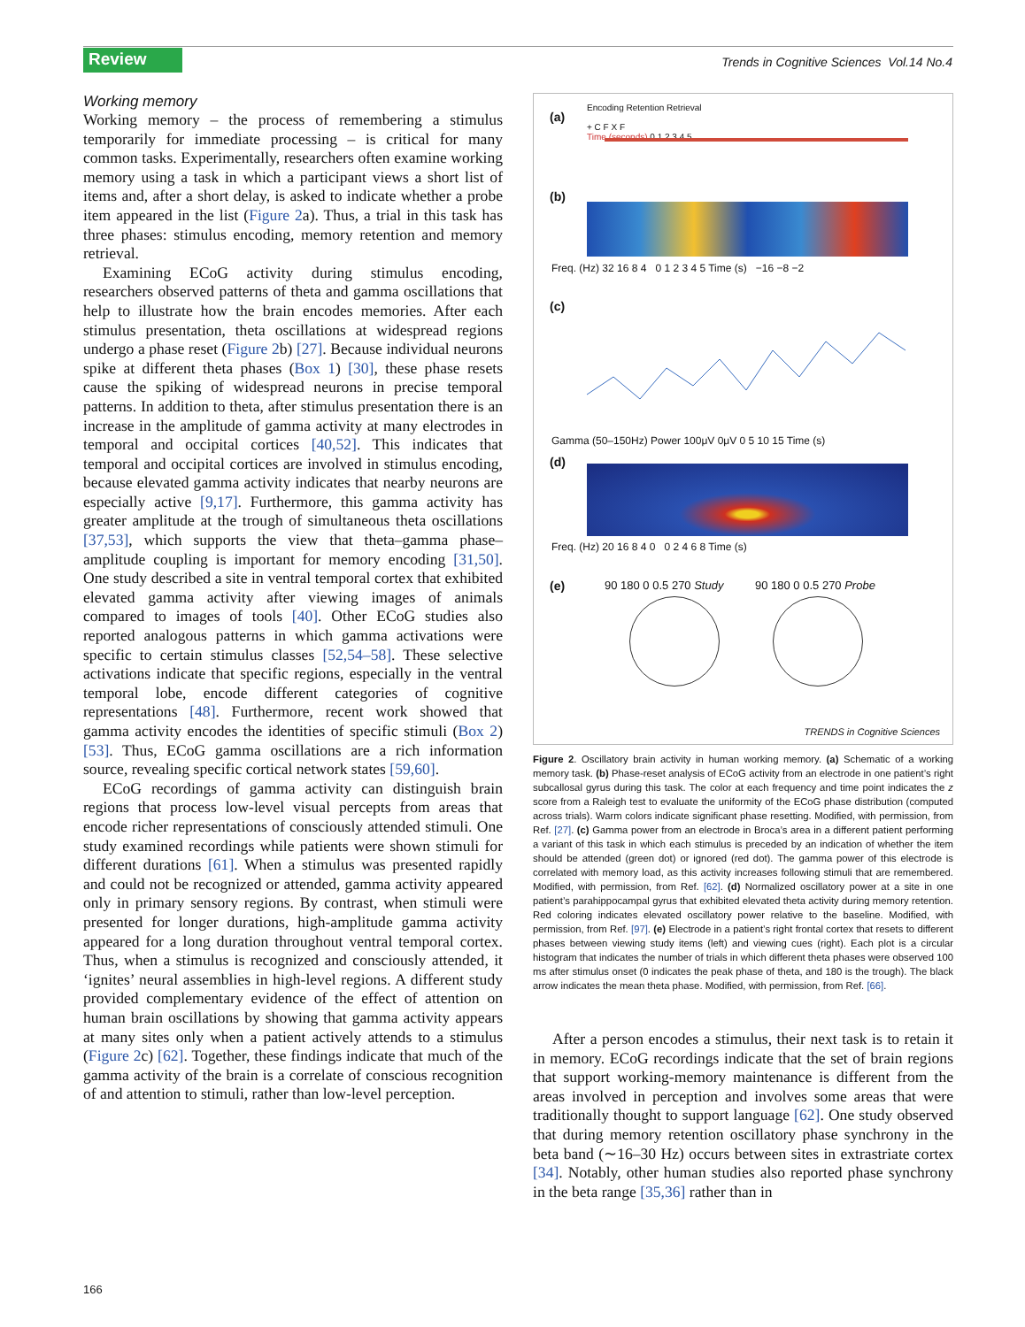Review
Trends in Cognitive Sciences Vol.14 No.4
Working memory
Working memory – the process of remembering a stimulus temporarily for immediate processing – is critical for many common tasks. Experimentally, researchers often examine working memory using a task in which a participant views a short list of items and, after a short delay, is asked to indicate whether a probe item appeared in the list (Figure 2a). Thus, a trial in this task has three phases: stimulus encoding, memory retention and memory retrieval.
Examining ECoG activity during stimulus encoding, researchers observed patterns of theta and gamma oscillations that help to illustrate how the brain encodes memories. After each stimulus presentation, theta oscillations at widespread regions undergo a phase reset (Figure 2b) [27]. Because individual neurons spike at different theta phases (Box 1) [30], these phase resets cause the spiking of widespread neurons in precise temporal patterns. In addition to theta, after stimulus presentation there is an increase in the amplitude of gamma activity at many electrodes in temporal and occipital cortices [40,52]. This indicates that temporal and occipital cortices are involved in stimulus encoding, because elevated gamma activity indicates that nearby neurons are especially active [9,17]. Furthermore, this gamma activity has greater amplitude at the trough of simultaneous theta oscillations [37,53], which supports the view that theta–gamma phase–amplitude coupling is important for memory encoding [31,50]. One study described a site in ventral temporal cortex that exhibited elevated gamma activity after viewing images of animals compared to images of tools [40]. Other ECoG studies also reported analogous patterns in which gamma activations were specific to certain stimulus classes [52,54–58]. These selective activations indicate that specific regions, especially in the ventral temporal lobe, encode different categories of cognitive representations [48]. Furthermore, recent work showed that gamma activity encodes the identities of specific stimuli (Box 2) [53]. Thus, ECoG gamma oscillations are a rich information source, revealing specific cortical network states [59,60].
ECoG recordings of gamma activity can distinguish brain regions that process low-level visual percepts from areas that encode richer representations of consciously attended stimuli. One study examined recordings while patients were shown stimuli for different durations [61]. When a stimulus was presented rapidly and could not be recognized or attended, gamma activity appeared only in primary sensory regions. By contrast, when stimuli were presented for longer durations, high-amplitude gamma activity appeared for a long duration throughout ventral temporal cortex. Thus, when a stimulus is recognized and consciously attended, it ‘ignites’ neural assemblies in high-level regions. A different study provided complementary evidence of the effect of attention on human brain oscillations by showing that gamma activity appears at many sites only when a patient actively attends to a stimulus (Figure 2c) [62]. Together, these findings indicate that much of the gamma activity of the brain is a correlate of conscious recognition of and attention to stimuli, rather than low-level perception.
(a)
Encoding Retention Retrieval
+ C F X F
Time (seconds) 0 1 2 3 4 5
(b)
Freq. (Hz) 32 16 8 4 0 1 2 3 4 5 Time (s) −16 −8 −2
(c)
Gamma (50–150Hz) Power 100μV 0μV 0 5 10 15 Time (s)
(d)
Freq. (Hz) 20 16 8 4 0 0 2 4 6 8 Time (s)
(e) 90 180 0 0.5 270 Study 90 180 0 0.5 270 Probe
TRENDS in Cognitive Sciences
Figure 2. Oscillatory brain activity in human working memory. (a) Schematic of a working memory task. (b) Phase-reset analysis of ECoG activity from an electrode in one patient’s right subcallosal gyrus during this task. The color at each frequency and time point indicates the z score from a Raleigh test to evaluate the uniformity of the ECoG phase distribution (computed across trials). Warm colors indicate significant phase resetting. Modified, with permission, from Ref. [27]. (c) Gamma power from an electrode in Broca’s area in a different patient performing a variant of this task in which each stimulus is preceded by an indication of whether the item should be attended (green dot) or ignored (red dot). The gamma power of this electrode is correlated with memory load, as this activity increases following stimuli that are remembered. Modified, with permission, from Ref. [62]. (d) Normalized oscillatory power at a site in one patient’s parahippocampal gyrus that exhibited elevated theta activity during memory retention. Red coloring indicates elevated oscillatory power relative to the baseline. Modified, with permission, from Ref. [97]. (e) Electrode in a patient’s right frontal cortex that resets to different phases between viewing study items (left) and viewing cues (right). Each plot is a circular histogram that indicates the number of trials in which different theta phases were observed 100 ms after stimulus onset (0 indicates the peak phase of theta, and 180 is the trough). The black arrow indicates the mean theta phase. Modified, with permission, from Ref. [66].
After a person encodes a stimulus, their next task is to retain it in memory. ECoG recordings indicate that the set of brain regions that support working-memory maintenance is different from the areas involved in perception and involves some areas that were traditionally thought to support language [62]. One study observed that during memory retention oscillatory phase synchrony in the beta band (∼16–30 Hz) occurs between sites in extrastriate cortex [34]. Notably, other human studies also reported phase synchrony in the beta range [35,36] rather than in
166